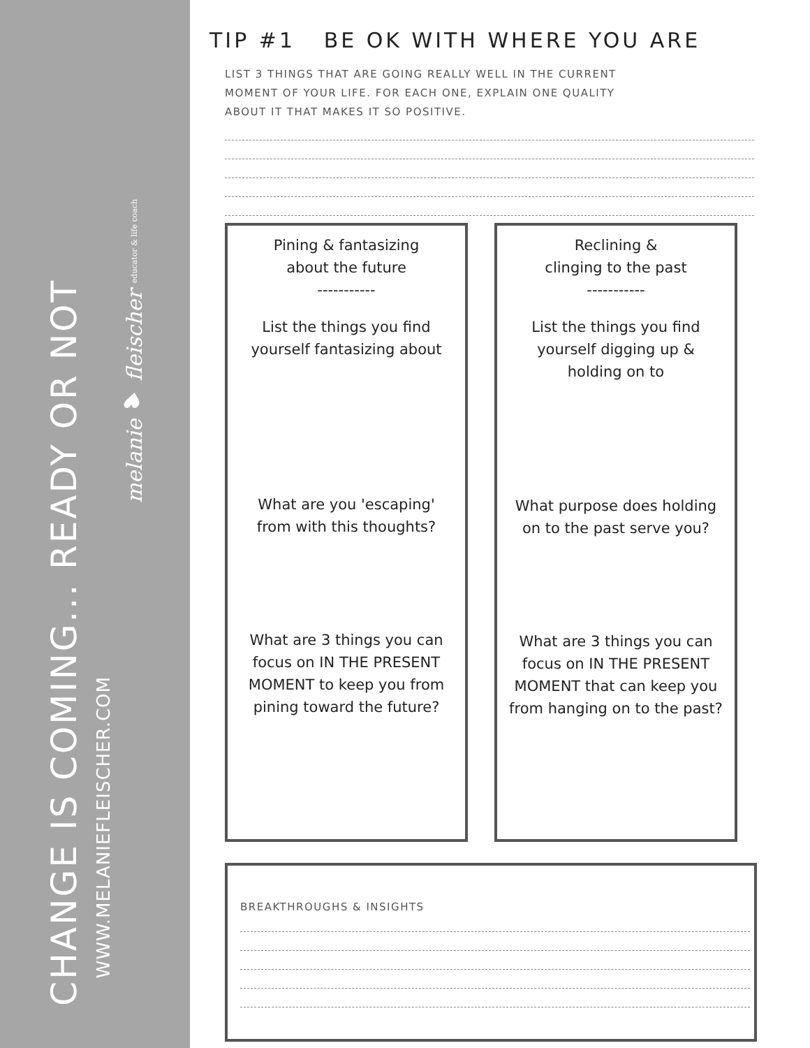CHANGE IS COMING... READY OR NOT
WWW.MELANIEFLEISCHER.COM
melanie ♥ fleischer educator & life coach
TIP #1 BE OK WITH WHERE YOU ARE
LIST 3 THINGS THAT ARE GOING REALLY WELL IN THE CURRENT
MOMENT OF YOUR LIFE. FOR EACH ONE, EXPLAIN ONE QUALITY
ABOUT IT THAT MAKES IT SO POSITIVE.
Pining & fantasizing
about the future
-----------
List the things you find
yourself fantasizing about
What are you 'escaping'
from with this thoughts?
What are 3 things you can
focus on IN THE PRESENT
MOMENT to keep you from
pining toward the future?
Reclining &
clinging to the past
-----------
List the things you find
yourself digging up &
holding on to
What purpose does holding
on to the past serve you?
What are 3 things you can
focus on IN THE PRESENT
MOMENT that can keep you
from hanging on to the past?
BREAKTHROUGHS & INSIGHTS